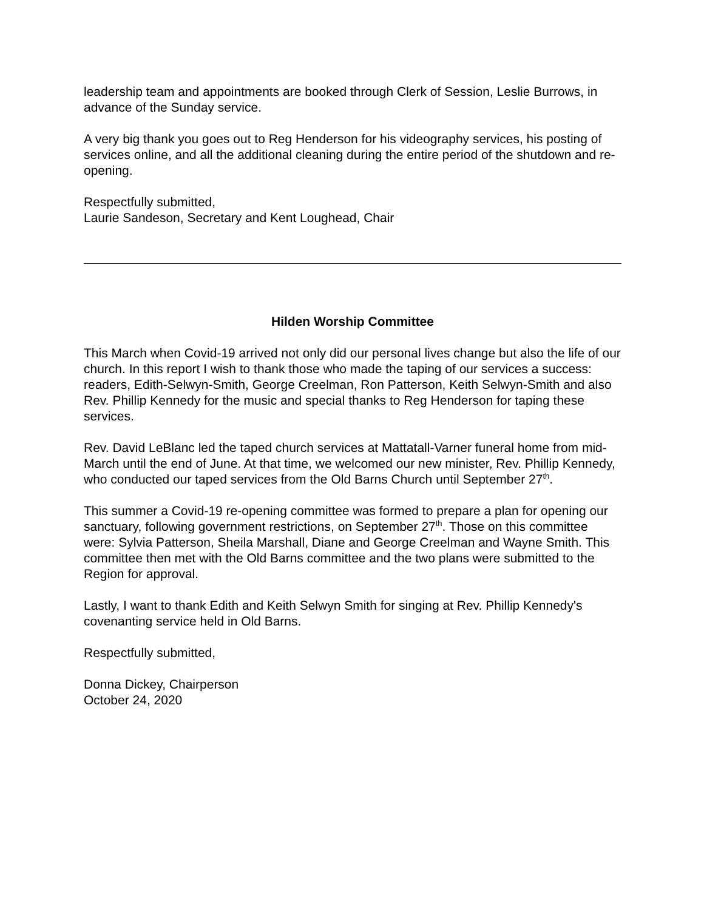leadership team and appointments are booked through Clerk of Session, Leslie Burrows, in advance of the Sunday service.
A very big thank you goes out to Reg Henderson for his videography services, his posting of services online, and all the additional cleaning during the entire period of the shutdown and re-opening.
Respectfully submitted,
Laurie Sandeson, Secretary and Kent Loughead, Chair
Hilden Worship Committee
This March when Covid-19 arrived not only did our personal lives change but also the life of our church. In this report I wish to thank those who made the taping of our services a success: readers, Edith-Selwyn-Smith, George Creelman, Ron Patterson, Keith Selwyn-Smith and also Rev. Phillip Kennedy for the music and special thanks to Reg Henderson for taping these services.
Rev. David LeBlanc led the taped church services at Mattatall-Varner funeral home from mid-March until the end of June. At that time, we welcomed our new minister, Rev. Phillip Kennedy, who conducted our taped services from the Old Barns Church until September 27<sup>th</sup>.
This summer a Covid-19 re-opening committee was formed to prepare a plan for opening our sanctuary, following government restrictions, on September 27<sup>th</sup>. Those on this committee were: Sylvia Patterson, Sheila Marshall, Diane and George Creelman and Wayne Smith. This committee then met with the Old Barns committee and the two plans were submitted to the Region for approval.
Lastly, I want to thank Edith and Keith Selwyn Smith for singing at Rev. Phillip Kennedy's covenanting service held in Old Barns.
Respectfully submitted,
Donna Dickey, Chairperson
October 24, 2020